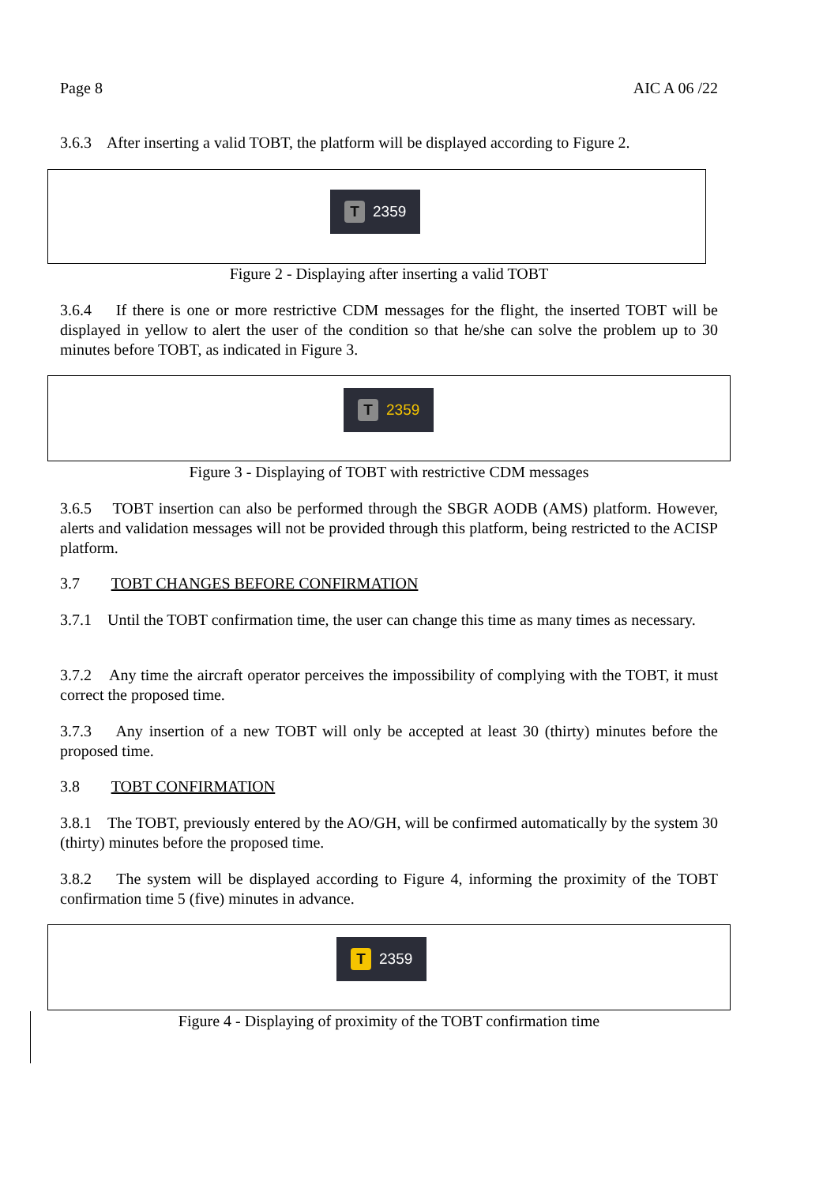Page 8 AIC A 06 /22
3.6.3 After inserting a valid TOBT, the platform will be displayed according to Figure 2.
T
2359
Figure 2 - Displaying after inserting a valid TOBT
3.6.4 If there is one or more restrictive CDM messages for the flight, the inserted TOBT will be displayed in yellow to alert the user of the condition so that he/she can solve the problem up to 30 minutes before TOBT, as indicated in Figure 3.
T
2359
Figure 3 - Displaying of TOBT with restrictive CDM messages
3.6.5 TOBT insertion can also be performed through the SBGR AODB (AMS) platform. However, alerts and validation messages will not be provided through this platform, being restricted to the ACISP platform.
3.7 TOBT CHANGES BEFORE CONFIRMATION
3.7.1 Until the TOBT confirmation time, the user can change this time as many times as necessary.
3.7.2 Any time the aircraft operator perceives the impossibility of complying with the TOBT, it must correct the proposed time.
3.7.3 Any insertion of a new TOBT will only be accepted at least 30 (thirty) minutes before the proposed time.
3.8 TOBT CONFIRMATION
3.8.1 The TOBT, previously entered by the AO/GH, will be confirmed automatically by the system 30 (thirty) minutes before the proposed time.
3.8.2 The system will be displayed according to Figure 4, informing the proximity of the TOBT confirmation time 5 (five) minutes in advance.
T
2359
Figure 4 - Displaying of proximity of the TOBT confirmation time